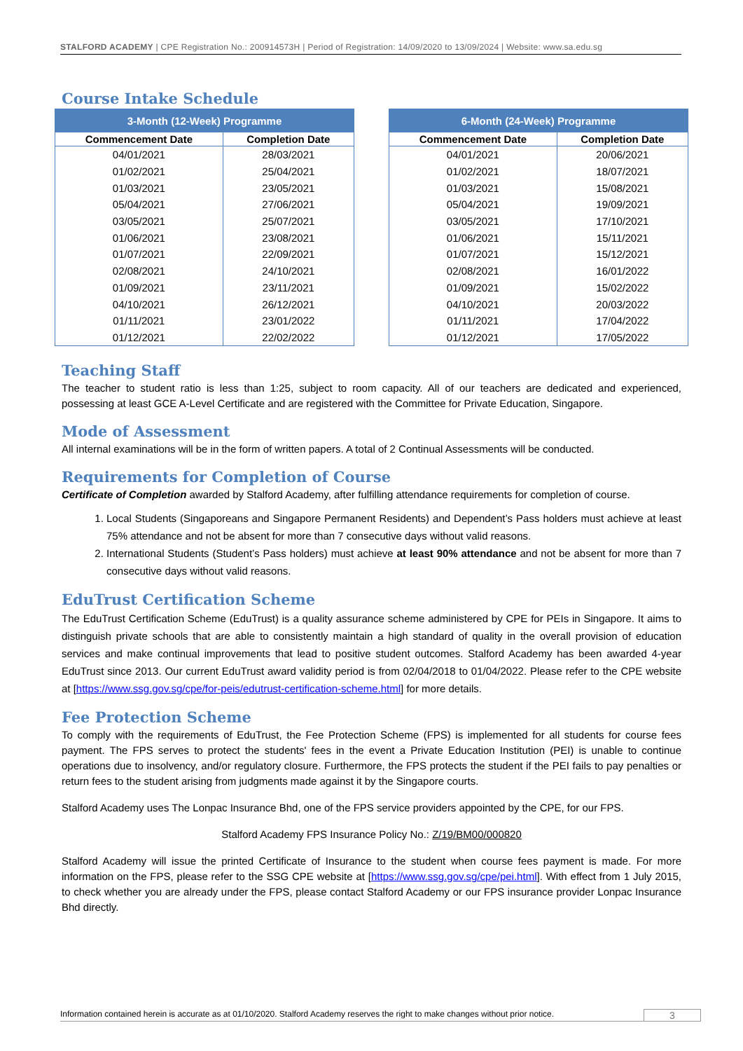STALFORD ACADEMY | CPE Registration No.: 200914573H | Period of Registration: 14/09/2020 to 13/09/2024 | Website: www.sa.edu.sg
Course Intake Schedule
| 3-Month (12-Week) Programme | |
| --- | --- |
| Commencement Date | Completion Date |
| 04/01/2021 | 28/03/2021 |
| 01/02/2021 | 25/04/2021 |
| 01/03/2021 | 23/05/2021 |
| 05/04/2021 | 27/06/2021 |
| 03/05/2021 | 25/07/2021 |
| 01/06/2021 | 23/08/2021 |
| 01/07/2021 | 22/09/2021 |
| 02/08/2021 | 24/10/2021 |
| 01/09/2021 | 23/11/2021 |
| 04/10/2021 | 26/12/2021 |
| 01/11/2021 | 23/01/2022 |
| 01/12/2021 | 22/02/2022 |
| 6-Month (24-Week) Programme | |
| --- | --- |
| Commencement Date | Completion Date |
| 04/01/2021 | 20/06/2021 |
| 01/02/2021 | 18/07/2021 |
| 01/03/2021 | 15/08/2021 |
| 05/04/2021 | 19/09/2021 |
| 03/05/2021 | 17/10/2021 |
| 01/06/2021 | 15/11/2021 |
| 01/07/2021 | 15/12/2021 |
| 02/08/2021 | 16/01/2022 |
| 01/09/2021 | 15/02/2022 |
| 04/10/2021 | 20/03/2022 |
| 01/11/2021 | 17/04/2022 |
| 01/12/2021 | 17/05/2022 |
Teaching Staff
The teacher to student ratio is less than 1:25, subject to room capacity. All of our teachers are dedicated and experienced, possessing at least GCE A-Level Certificate and are registered with the Committee for Private Education, Singapore.
Mode of Assessment
All internal examinations will be in the form of written papers. A total of 2 Continual Assessments will be conducted.
Requirements for Completion of Course
Certificate of Completion awarded by Stalford Academy, after fulfilling attendance requirements for completion of course.
1. Local Students (Singaporeans and Singapore Permanent Residents) and Dependent’s Pass holders must achieve at least 75% attendance and not be absent for more than 7 consecutive days without valid reasons.
2. International Students (Student’s Pass holders) must achieve at least 90% attendance and not be absent for more than 7 consecutive days without valid reasons.
EduTrust Certification Scheme
The EduTrust Certification Scheme (EduTrust) is a quality assurance scheme administered by CPE for PEIs in Singapore. It aims to distinguish private schools that are able to consistently maintain a high standard of quality in the overall provision of education services and make continual improvements that lead to positive student outcomes. Stalford Academy has been awarded 4-year EduTrust since 2013. Our current EduTrust award validity period is from 02/04/2018 to 01/04/2022. Please refer to the CPE website at [https://www.ssg.gov.sg/cpe/for-peis/edutrust-certification-scheme.html] for more details.
Fee Protection Scheme
To comply with the requirements of EduTrust, the Fee Protection Scheme (FPS) is implemented for all students for course fees payment. The FPS serves to protect the students' fees in the event a Private Education Institution (PEI) is unable to continue operations due to insolvency, and/or regulatory closure. Furthermore, the FPS protects the student if the PEI fails to pay penalties or return fees to the student arising from judgments made against it by the Singapore courts.
Stalford Academy uses The Lonpac Insurance Bhd, one of the FPS service providers appointed by the CPE, for our FPS.
Stalford Academy FPS Insurance Policy No.: Z/19/BM00/000820
Stalford Academy will issue the printed Certificate of Insurance to the student when course fees payment is made. For more information on the FPS, please refer to the SSG CPE website at [https://www.ssg.gov.sg/cpe/pei.html]. With effect from 1 July 2015, to check whether you are already under the FPS, please contact Stalford Academy or our FPS insurance provider Lonpac Insurance Bhd directly.
Information contained herein is accurate as at 01/10/2020. Stalford Academy reserves the right to make changes without prior notice. 3